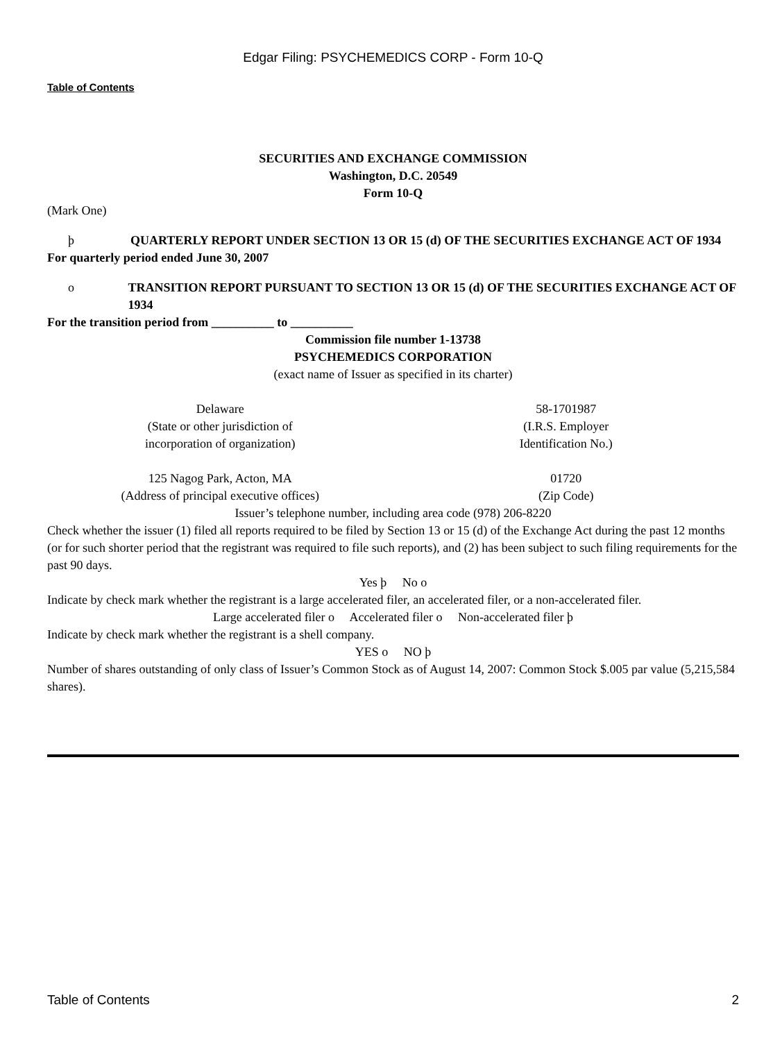Edgar Filing: PSYCHEMEDICS CORP - Form 10-Q
Table of Contents
SECURITIES AND EXCHANGE COMMISSION
Washington, D.C. 20549
Form 10-Q
(Mark One)
þ QUARTERLY REPORT UNDER SECTION 13 OR 15 (d) OF THE SECURITIES EXCHANGE ACT OF 1934
For quarterly period ended June 30, 2007
o TRANSITION REPORT PURSUANT TO SECTION 13 OR 15 (d) OF THE SECURITIES EXCHANGE ACT OF 1934
For the transition period from __________ to __________
Commission file number 1-13738
PSYCHEMEDICS CORPORATION
(exact name of Issuer as specified in its charter)
Delaware
(State or other jurisdiction of
incorporation of organization)
58-1701987
(I.R.S. Employer
Identification No.)
125 Nagog Park, Acton, MA
(Address of principal executive offices)
01720
(Zip Code)
Issuer’s telephone number, including area code (978) 206-8220
Check whether the issuer (1) filed all reports required to be filed by Section 13 or 15 (d) of the Exchange Act during the past 12 months (or for such shorter period that the registrant was required to file such reports), and (2) has been subject to such filing requirements for the past 90 days.
Yes þ No o
Indicate by check mark whether the registrant is a large accelerated filer, an accelerated filer, or a non-accelerated filer.
Large accelerated filer o Accelerated filer o Non-accelerated filer þ
Indicate by check mark whether the registrant is a shell company.
YES o NO þ
Number of shares outstanding of only class of Issuer’s Common Stock as of August 14, 2007: Common Stock $.005 par value (5,215,584 shares).
Table of Contents 2